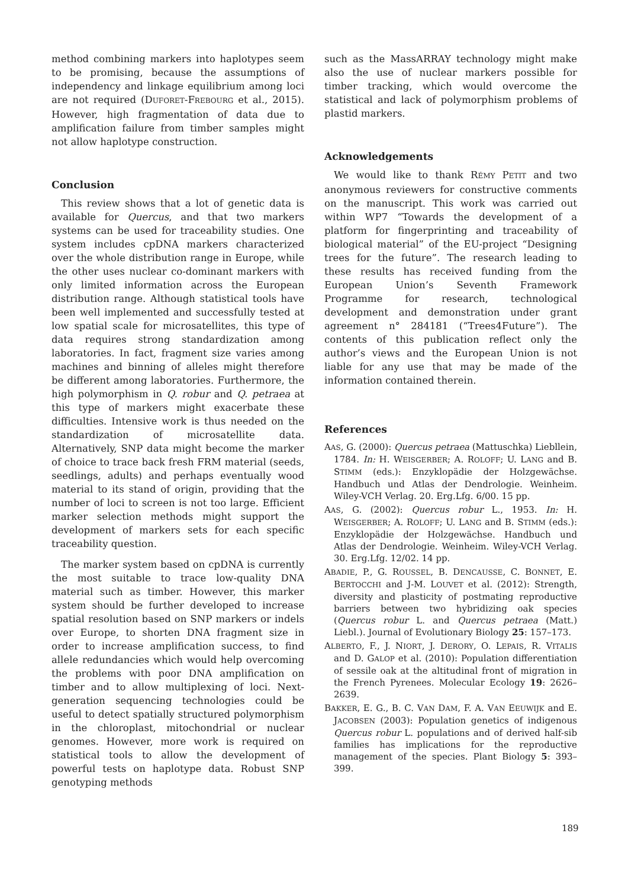method combining markers into haplotypes seem to be promising, because the assumptions of independency and linkage equilibrium among loci are not required (DUFORET-FREBOURG et al., 2015). However, high fragmentation of data due to amplification failure from timber samples might not allow haplotype construction.
Conclusion
This review shows that a lot of genetic data is available for Quercus, and that two markers systems can be used for traceability studies. One system includes cpDNA markers characterized over the whole distribution range in Europe, while the other uses nuclear co-dominant markers with only limited information across the European distribution range. Although statistical tools have been well implemented and successfully tested at low spatial scale for microsatellites, this type of data requires strong standardization among laboratories. In fact, fragment size varies among machines and binning of alleles might therefore be different among laboratories. Furthermore, the high polymorphism in Q. robur and Q. petraea at this type of markers might exacerbate these difficulties. Intensive work is thus needed on the standardization of microsatellite data. Alternatively, SNP data might become the marker of choice to trace back fresh FRM material (seeds, seedlings, adults) and perhaps eventually wood material to its stand of origin, providing that the number of loci to screen is not too large. Efficient marker selection methods might support the development of markers sets for each specific traceability question.
The marker system based on cpDNA is currently the most suitable to trace low-quality DNA material such as timber. However, this marker system should be further developed to increase spatial resolution based on SNP markers or indels over Europe, to shorten DNA fragment size in order to increase amplification success, to find allele redundancies which would help overcoming the problems with poor DNA amplification on timber and to allow multiplexing of loci. Next-generation sequencing technologies could be useful to detect spatially structured polymorphism in the chloroplast, mitochondrial or nuclear genomes. However, more work is required on statistical tools to allow the development of powerful tests on haplotype data. Robust SNP genotyping methods
such as the MassARRAY technology might make also the use of nuclear markers possible for timber tracking, which would overcome the statistical and lack of polymorphism problems of plastid markers.
Acknowledgements
We would like to thank RÉMY PETIT and two anonymous reviewers for constructive comments on the manuscript. This work was carried out within WP7 “Towards the development of a platform for fingerprinting and traceability of biological material” of the EU-project “Designing trees for the future”. The research leading to these results has received funding from the European Union’s Seventh Framework Programme for research, technological development and demonstration under grant agreement n° 284181 (“Trees4Future”). The contents of this publication reflect only the author’s views and the European Union is not liable for any use that may be made of the information contained therein.
References
AAS, G. (2000): Quercus petraea (Mattuschka) Liebllein, 1784. In: H. WEISGERBER; A. ROLOFF; U. LANG and B. STIMM (eds.): Enzyklopädie der Holzgewächse. Handbuch und Atlas der Dendrologie. Weinheim. Wiley-VCH Verlag. 20. Erg.Lfg. 6/00. 15 pp.
AAS, G. (2002): Quercus robur L., 1953. In: H. WEISGERBER; A. ROLOFF; U. LANG and B. STIMM (eds.): Enzyklopädie der Holzgewächse. Handbuch und Atlas der Dendrologie. Weinheim. Wiley-VCH Verlag. 30. Erg.Lfg. 12/02. 14 pp.
ABADIE, P., G. ROUSSEL, B. DENCAUSSE, C. BONNET, E. BERTOCCHI and J-M. LOUVET et al. (2012): Strength, diversity and plasticity of postmating reproductive barriers between two hybridizing oak species (Quercus robur L. and Quercus petraea (Matt.) Liebl.). Journal of Evolutionary Biology 25: 157–173.
ALBERTO, F., J. NIORT, J. DERORY, O. LEPAIS, R. VITALIS and D. GALOP et al. (2010): Population differentiation of sessile oak at the altitudinal front of migration in the French Pyrenees. Molecular Ecology 19: 2626–2639.
BAKKER, E. G., B. C. VAN DAM, F. A. VAN EEUWIJK and E. JACOBSEN (2003): Population genetics of indigenous Quercus robur L. populations and of derived half-sib families has implications for the reproductive management of the species. Plant Biology 5: 393–399.
189